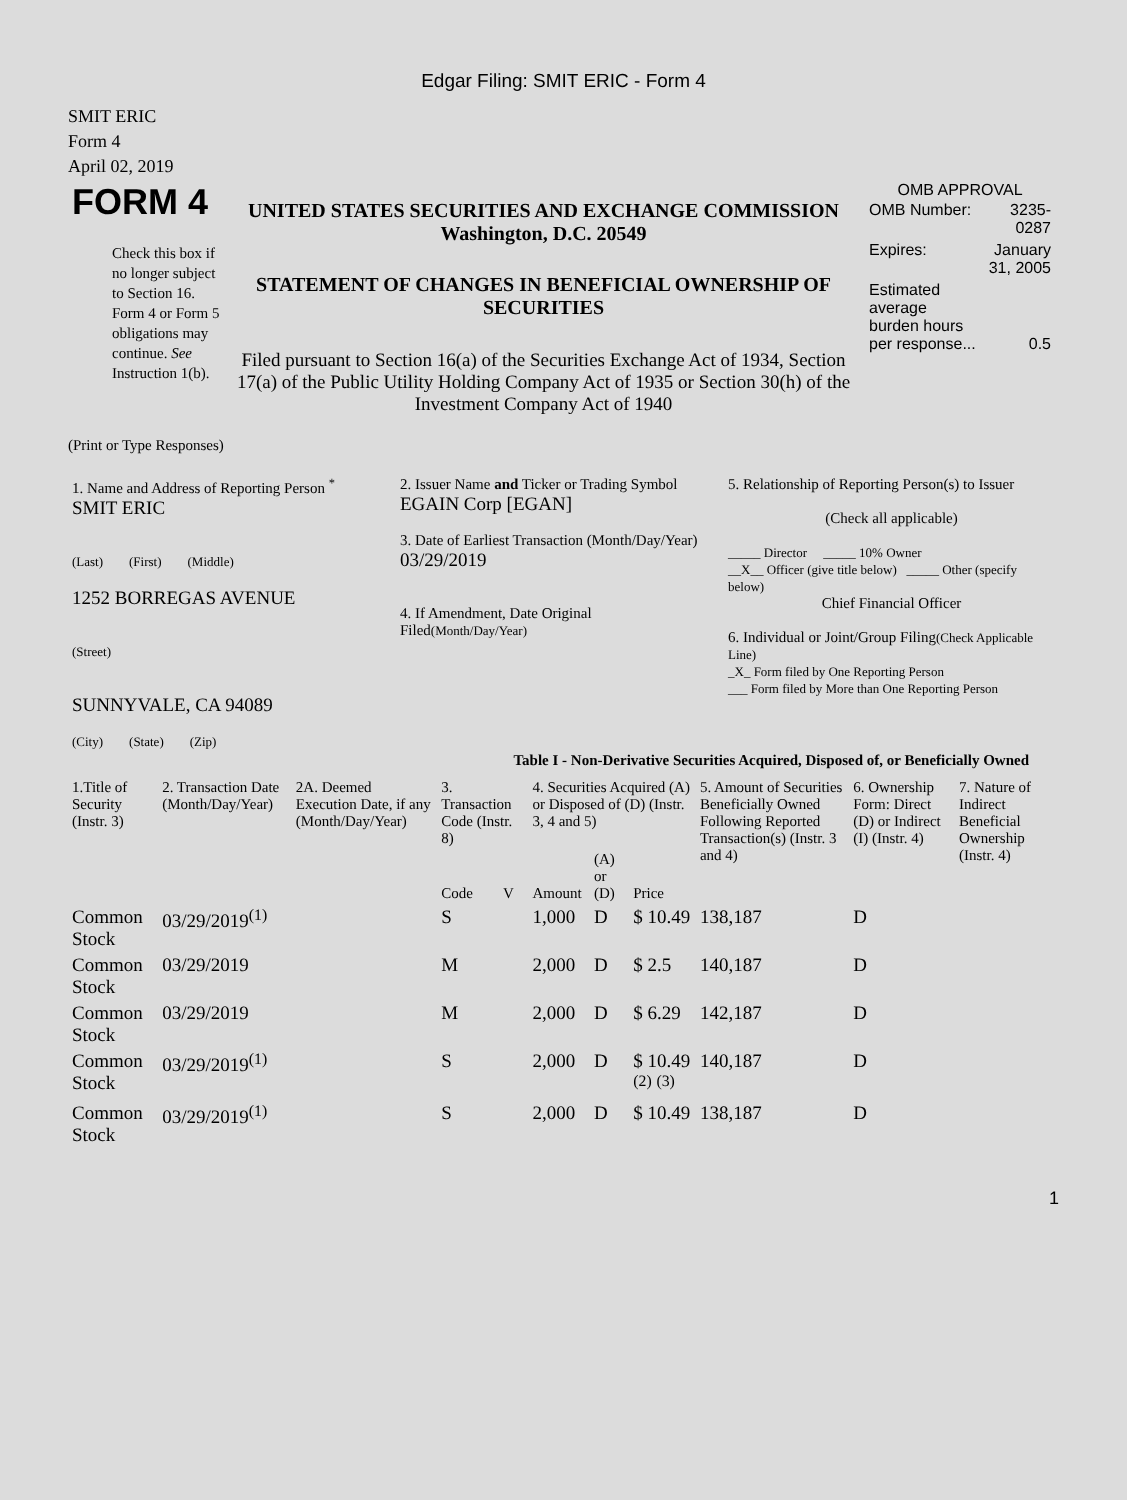Edgar Filing: SMIT ERIC - Form 4
SMIT ERIC
Form 4
April 02, 2019
| FORM 4 Check this box if no longer subject to Section 16. Form 4 or Form 5 obligations may continue. See Instruction 1(b). | UNITED STATES SECURITIES AND EXCHANGE COMMISSION Washington, D.C. 20549 STATEMENT OF CHANGES IN BENEFICIAL OWNERSHIP OF SECURITIES Filed pursuant to Section 16(a) of the Securities Exchange Act of 1934, Section 17(a) of the Public Utility Holding Company Act of 1935 or Section 30(h) of the Investment Company Act of 1940 | OMB APPROVAL / OMB Number: / 3235-0287 / / Expires: / January 31, 2005 / / Estimated average burden hours per response... / 0.5 / |
(Print or Type Responses)
| 1. Name and Address of Reporting Person <sup>*</sup> SMIT ERIC (Last) (First) (Middle) 1252 BORREGAS AVENUE (Street) SUNNYVALE, CA 94089 (City) (State) (Zip) | 2. Issuer Name and Ticker or Trading Symbol EGAIN Corp [EGAN] 3. Date of Earliest Transaction (Month/Day/Year) 03/29/2019 4. If Amendment, Date Original Filed (Month/Day/Year) | 5. Relationship of Reporting Person(s) to Issuer (Check all applicable) _____ Director _____ 10% Owner __X__ Officer (give title below) _____ Other (specify below) Chief Financial Officer 6. Individual or Joint/Group Filing (Check Applicable Line) _X_ Form filed by One Reporting Person ___ Form filed by More than One Reporting Person |
Table I - Non-Derivative Securities Acquired, Disposed of, or Beneficially Owned
| 1.Title of Security (Instr. 3) | 2. Transaction Date (Month/Day/Year) | 2A. Deemed Execution Date, if any (Month/Day/Year) | 3. Transaction Code (Instr. 8) | | 4. Securities Acquired (A) or Disposed of (D) (Instr. 3, 4 and 5) | | | 5. Amount of Securities Beneficially Owned Following Reported Transaction(s) (Instr. 3 and 4) | 6. Ownership Form: Direct (D) or Indirect (I) (Instr. 4) | 7. Nature of Indirect Beneficial Ownership (Instr. 4) |
| --- | --- | --- | --- | --- | --- | --- | --- | --- | --- | --- |
| | | | Code | V | Amount | (A) or (D) | Price | | | |
| Common Stock | 03/29/2019<sup>(1)</sup> | | S | | 1,000 | D | $ 10.49 | 138,187 | D | |
| Common Stock | 03/29/2019 | | M | | 2,000 | D | $ 2.5 | 140,187 | D | |
| Common Stock | 03/29/2019 | | M | | 2,000 | D | $ 6.29 | 142,187 | D | |
| Common Stock | 03/29/2019<sup>(1)</sup> | | S | | 2,000 | D | $ 10.49 <sup>(2)</sup> <sup>(3)</sup> | 140,187 | D | |
| Common Stock | 03/29/2019<sup>(1)</sup> | | S | | 2,000 | D | $ 10.49 | 138,187 | D | |
1